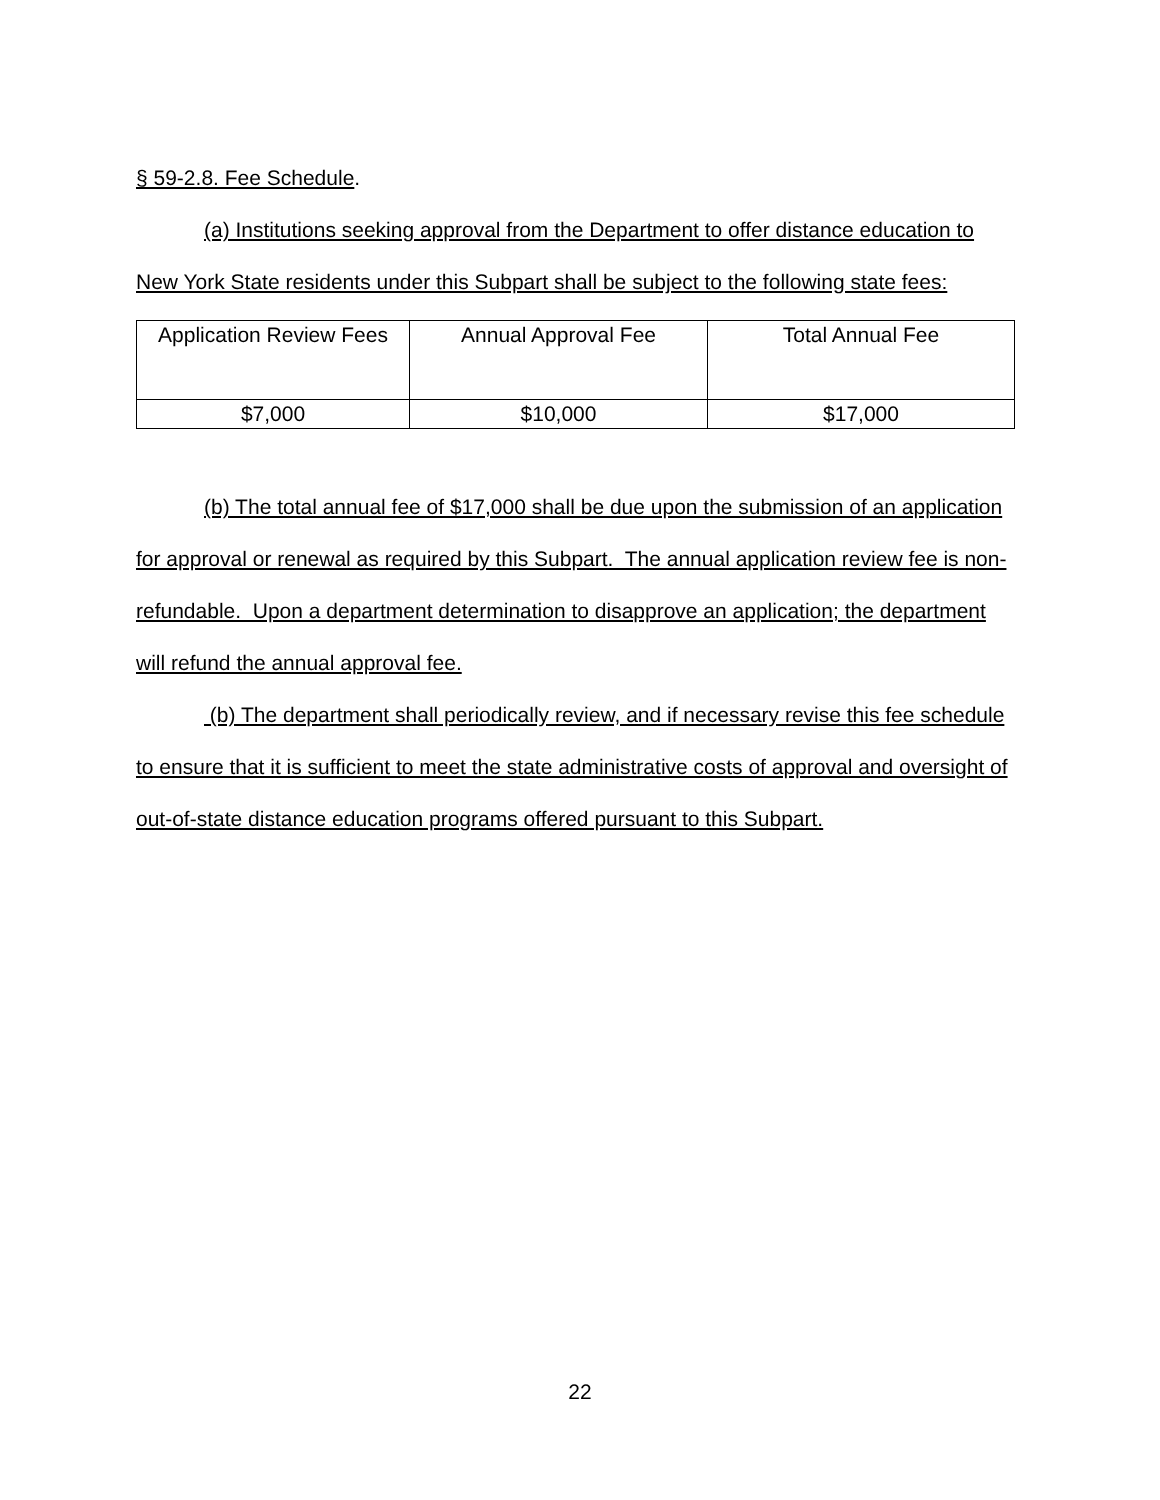§ 59-2.8. Fee Schedule.
(a) Institutions seeking approval from the Department to offer distance education to New York State residents under this Subpart shall be subject to the following state fees:
| Application Review Fees | Annual Approval Fee | Total Annual Fee |
| --- | --- | --- |
| $7,000 | $10,000 | $17,000 |
(b) The total annual fee of $17,000 shall be due upon the submission of an application for approval or renewal as required by this Subpart. The annual application review fee is non-refundable. Upon a department determination to disapprove an application; the department will refund the annual approval fee.
(b) The department shall periodically review, and if necessary revise this fee schedule to ensure that it is sufficient to meet the state administrative costs of approval and oversight of out-of-state distance education programs offered pursuant to this Subpart.
22